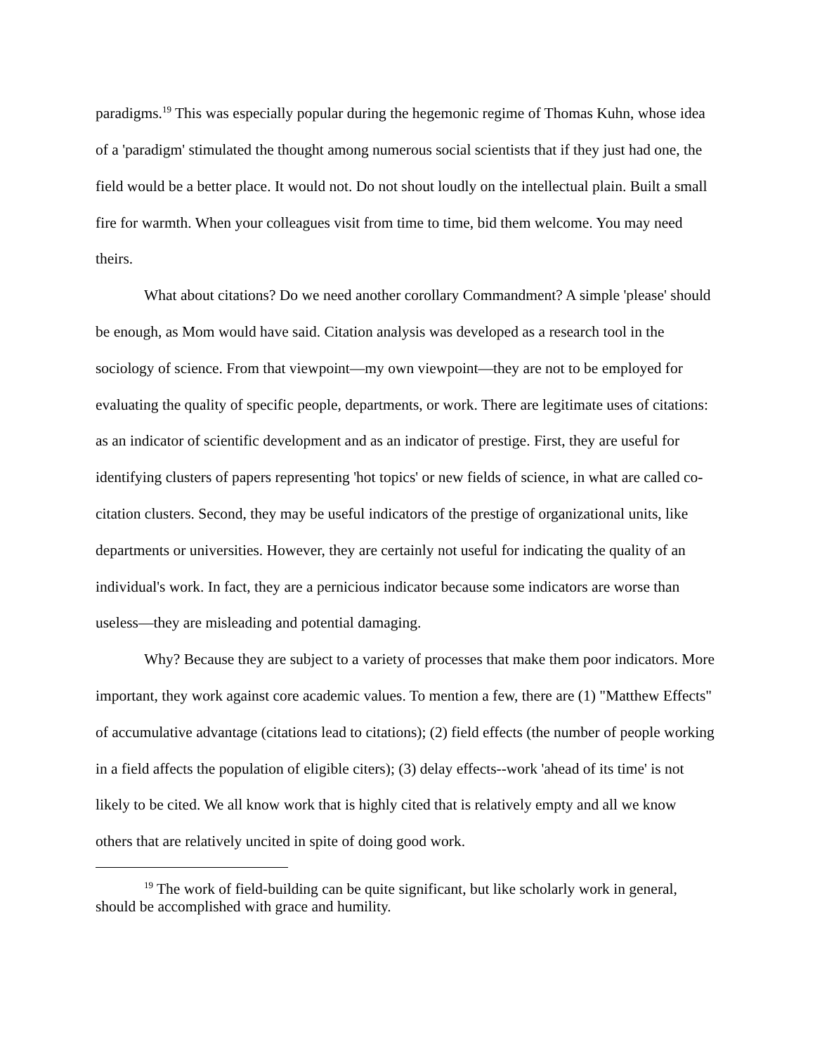paradigms.<sup>19</sup> This was especially popular during the hegemonic regime of Thomas Kuhn, whose idea of a 'paradigm' stimulated the thought among numerous social scientists that if they just had one, the field would be a better place. It would not. Do not shout loudly on the intellectual plain. Built a small fire for warmth. When your colleagues visit from time to time, bid them welcome. You may need theirs.
What about citations? Do we need another corollary Commandment? A simple 'please' should be enough, as Mom would have said. Citation analysis was developed as a research tool in the sociology of science. From that viewpoint—my own viewpoint—they are not to be employed for evaluating the quality of specific people, departments, or work. There are legitimate uses of citations: as an indicator of scientific development and as an indicator of prestige. First, they are useful for identifying clusters of papers representing 'hot topics' or new fields of science, in what are called co-citation clusters. Second, they may be useful indicators of the prestige of organizational units, like departments or universities. However, they are certainly not useful for indicating the quality of an individual's work. In fact, they are a pernicious indicator because some indicators are worse than useless—they are misleading and potential damaging.
Why? Because they are subject to a variety of processes that make them poor indicators. More important, they work against core academic values. To mention a few, there are (1) "Matthew Effects" of accumulative advantage (citations lead to citations); (2) field effects (the number of people working in a field affects the population of eligible citers); (3) delay effects--work 'ahead of its time' is not likely to be cited. We all know work that is highly cited that is relatively empty and all we know others that are relatively uncited in spite of doing good work.
<sup>19</sup> The work of field-building can be quite significant, but like scholarly work in general, should be accomplished with grace and humility.